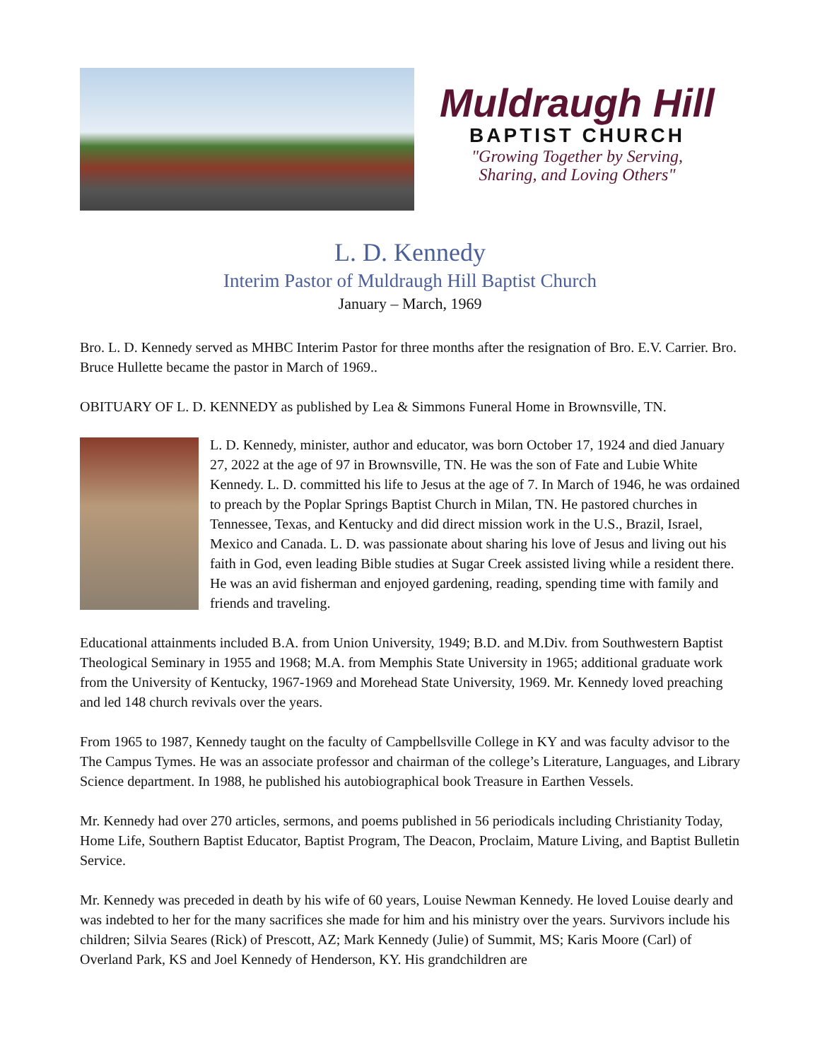Muldraugh Hill
BAPTIST CHURCH
"Growing Together by Serving,
Sharing, and Loving Others"
L. D. Kennedy
Interim Pastor of Muldraugh Hill Baptist Church
January – March, 1969
Bro. L. D. Kennedy served as MHBC Interim Pastor for three months after the resignation of Bro. E.V. Carrier. Bro. Bruce Hullette became the pastor in March of 1969..
OBITUARY OF L. D. KENNEDY as published by Lea & Simmons Funeral Home in Brownsville, TN.
L. D. Kennedy, minister, author and educator, was born October 17, 1924 and died January 27, 2022 at the age of 97 in Brownsville, TN. He was the son of Fate and Lubie White Kennedy. L. D. committed his life to Jesus at the age of 7. In March of 1946, he was ordained to preach by the Poplar Springs Baptist Church in Milan, TN. He pastored churches in Tennessee, Texas, and Kentucky and did direct mission work in the U.S., Brazil, Israel, Mexico and Canada. L. D. was passionate about sharing his love of Jesus and living out his faith in God, even leading Bible studies at Sugar Creek assisted living while a resident there. He was an avid fisherman and enjoyed gardening, reading, spending time with family and friends and traveling.
Educational attainments included B.A. from Union University, 1949; B.D. and M.Div. from Southwestern Baptist Theological Seminary in 1955 and 1968; M.A. from Memphis State University in 1965; additional graduate work from the University of Kentucky, 1967-1969 and Morehead State University, 1969. Mr. Kennedy loved preaching and led 148 church revivals over the years.
From 1965 to 1987, Kennedy taught on the faculty of Campbellsville College in KY and was faculty advisor to the The Campus Tymes. He was an associate professor and chairman of the college’s Literature, Languages, and Library Science department. In 1988, he published his autobiographical book Treasure in Earthen Vessels.
Mr. Kennedy had over 270 articles, sermons, and poems published in 56 periodicals including Christianity Today, Home Life, Southern Baptist Educator, Baptist Program, The Deacon, Proclaim, Mature Living, and Baptist Bulletin Service.
Mr. Kennedy was preceded in death by his wife of 60 years, Louise Newman Kennedy. He loved Louise dearly and was indebted to her for the many sacrifices she made for him and his ministry over the years. Survivors include his children; Silvia Seares (Rick) of Prescott, AZ; Mark Kennedy (Julie) of Summit, MS; Karis Moore (Carl) of Overland Park, KS and Joel Kennedy of Henderson, KY. His grandchildren are